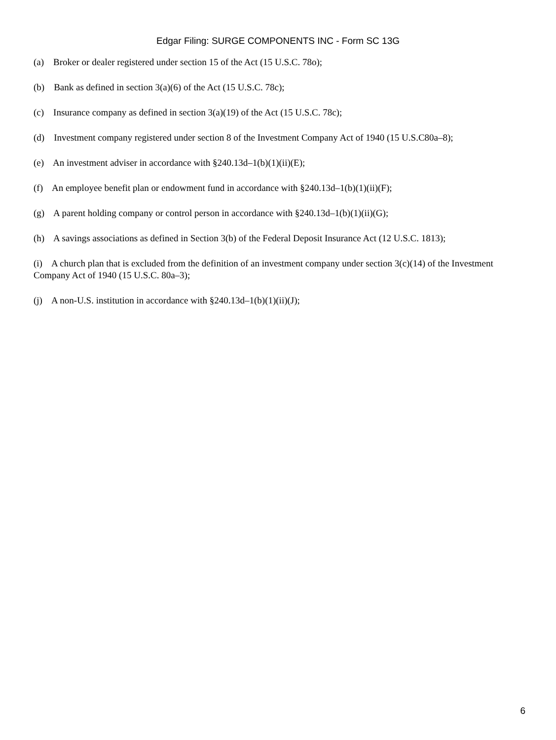Edgar Filing: SURGE COMPONENTS INC - Form SC 13G
(a) Broker or dealer registered under section 15 of the Act (15 U.S.C. 78o);
(b) Bank as defined in section 3(a)(6) of the Act (15 U.S.C. 78c);
(c) Insurance company as defined in section 3(a)(19) of the Act (15 U.S.C. 78c);
(d) Investment company registered under section 8 of the Investment Company Act of 1940 (15 U.S.C80a–8);
(e) An investment adviser in accordance with §240.13d–1(b)(1)(ii)(E);
(f) An employee benefit plan or endowment fund in accordance with §240.13d–1(b)(1)(ii)(F);
(g) A parent holding company or control person in accordance with §240.13d–1(b)(1)(ii)(G);
(h) A savings associations as defined in Section 3(b) of the Federal Deposit Insurance Act (12 U.S.C. 1813);
(i) A church plan that is excluded from the definition of an investment company under section 3(c)(14) of the Investment Company Act of 1940 (15 U.S.C. 80a–3);
(j) A non-U.S. institution in accordance with §240.13d–1(b)(1)(ii)(J);
6